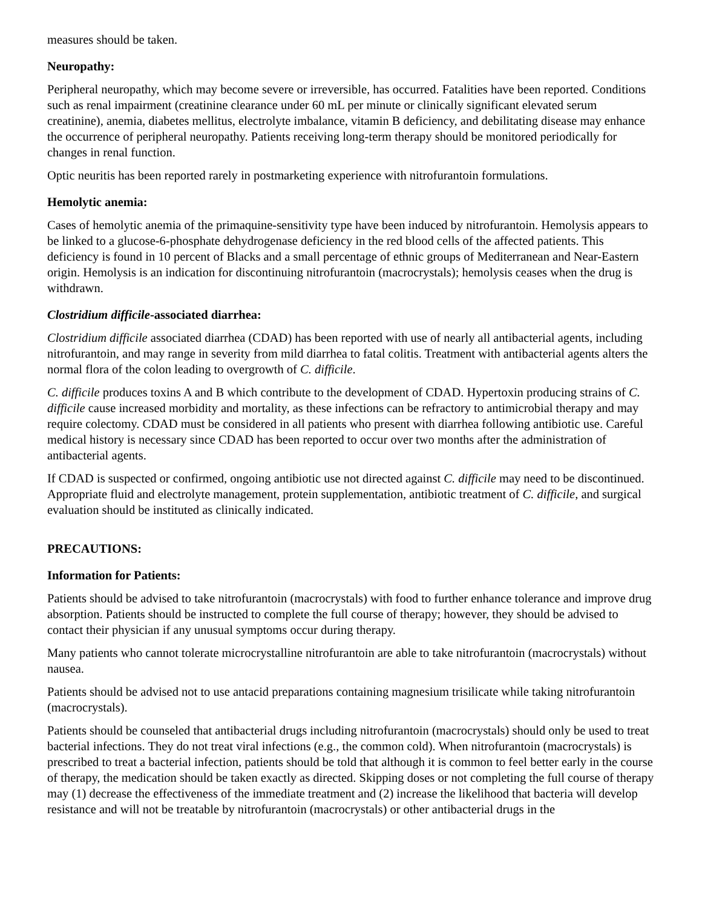measures should be taken.
Neuropathy:
Peripheral neuropathy, which may become severe or irreversible, has occurred. Fatalities have been reported. Conditions such as renal impairment (creatinine clearance under 60 mL per minute or clinically significant elevated serum creatinine), anemia, diabetes mellitus, electrolyte imbalance, vitamin B deficiency, and debilitating disease may enhance the occurrence of peripheral neuropathy. Patients receiving long-term therapy should be monitored periodically for changes in renal function.
Optic neuritis has been reported rarely in postmarketing experience with nitrofurantoin formulations.
Hemolytic anemia:
Cases of hemolytic anemia of the primaquine-sensitivity type have been induced by nitrofurantoin. Hemolysis appears to be linked to a glucose-6-phosphate dehydrogenase deficiency in the red blood cells of the affected patients. This deficiency is found in 10 percent of Blacks and a small percentage of ethnic groups of Mediterranean and Near-Eastern origin. Hemolysis is an indication for discontinuing nitrofurantoin (macrocrystals); hemolysis ceases when the drug is withdrawn.
Clostridium difficile-associated diarrhea:
Clostridium difficile associated diarrhea (CDAD) has been reported with use of nearly all antibacterial agents, including nitrofurantoin, and may range in severity from mild diarrhea to fatal colitis. Treatment with antibacterial agents alters the normal flora of the colon leading to overgrowth of C. difficile.
C. difficile produces toxins A and B which contribute to the development of CDAD. Hypertoxin producing strains of C. difficile cause increased morbidity and mortality, as these infections can be refractory to antimicrobial therapy and may require colectomy. CDAD must be considered in all patients who present with diarrhea following antibiotic use. Careful medical history is necessary since CDAD has been reported to occur over two months after the administration of antibacterial agents.
If CDAD is suspected or confirmed, ongoing antibiotic use not directed against C. difficile may need to be discontinued. Appropriate fluid and electrolyte management, protein supplementation, antibiotic treatment of C. difficile, and surgical evaluation should be instituted as clinically indicated.
PRECAUTIONS:
Information for Patients:
Patients should be advised to take nitrofurantoin (macrocrystals) with food to further enhance tolerance and improve drug absorption. Patients should be instructed to complete the full course of therapy; however, they should be advised to contact their physician if any unusual symptoms occur during therapy.
Many patients who cannot tolerate microcrystalline nitrofurantoin are able to take nitrofurantoin (macrocrystals) without nausea.
Patients should be advised not to use antacid preparations containing magnesium trisilicate while taking nitrofurantoin (macrocrystals).
Patients should be counseled that antibacterial drugs including nitrofurantoin (macrocrystals) should only be used to treat bacterial infections. They do not treat viral infections (e.g., the common cold). When nitrofurantoin (macrocrystals) is prescribed to treat a bacterial infection, patients should be told that although it is common to feel better early in the course of therapy, the medication should be taken exactly as directed. Skipping doses or not completing the full course of therapy may (1) decrease the effectiveness of the immediate treatment and (2) increase the likelihood that bacteria will develop resistance and will not be treatable by nitrofurantoin (macrocrystals) or other antibacterial drugs in the